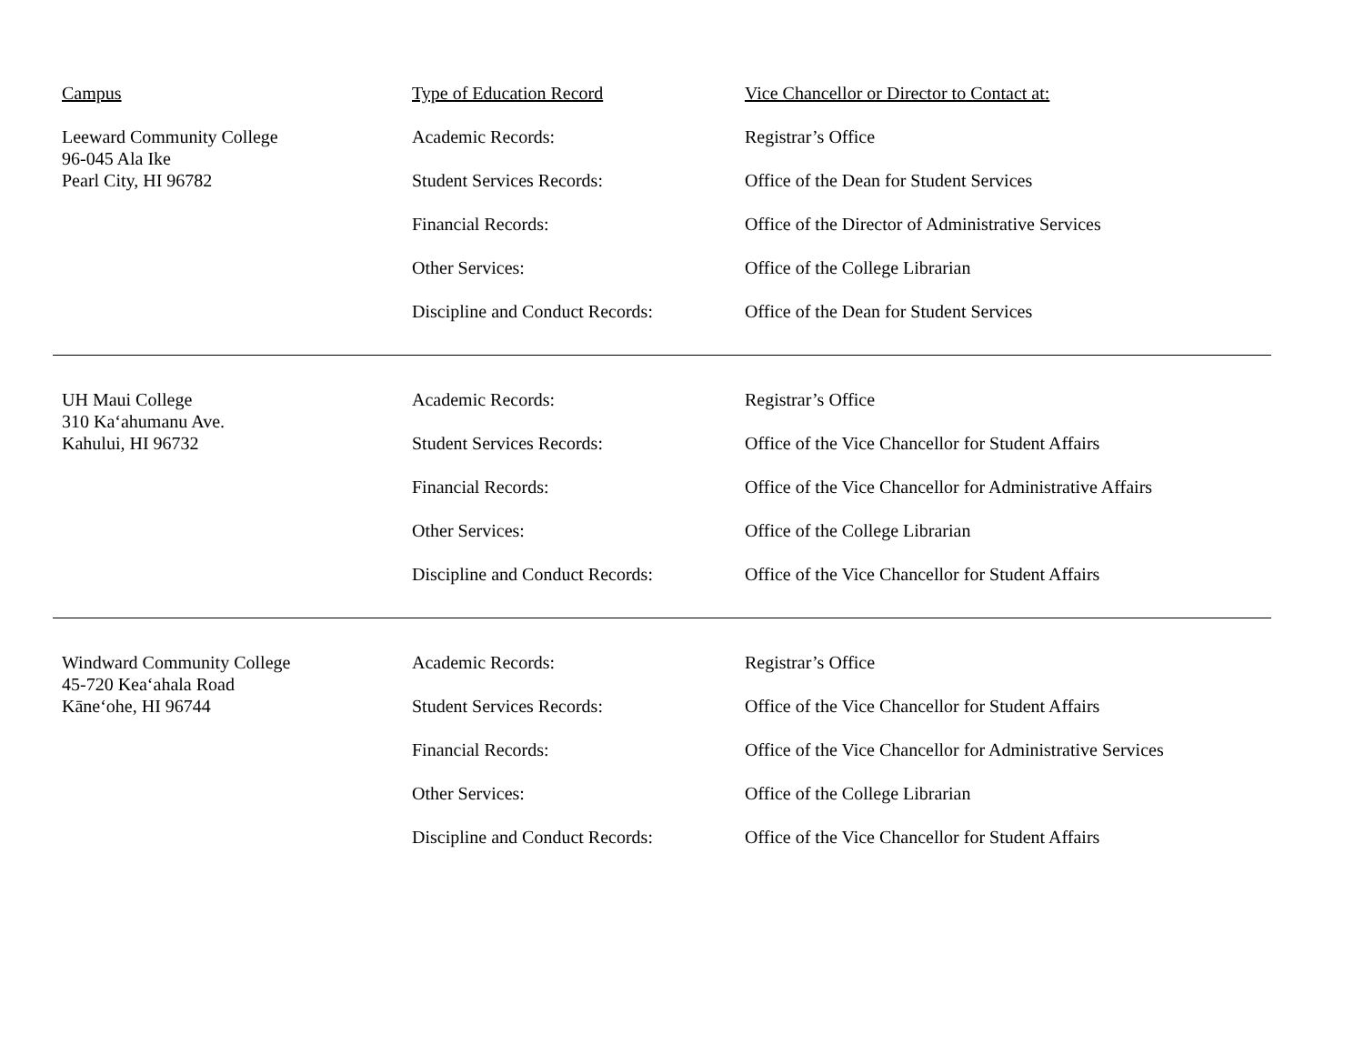| Campus | Type of Education Record | Vice Chancellor or Director to Contact at: |
| --- | --- | --- |
| Leeward Community College 96-045 Ala Ike Pearl City, HI 96782 | Academic Records: | Registrar’s Office |
| | Student Services Records: | Office of the Dean for Student Services |
| | Financial Records: | Office of the Director of Administrative Services |
| | Other Services: | Office of the College Librarian |
| | Discipline and Conduct Records: | Office of the Dean for Student Services |
| UH Maui College 310 Ka‘ahumanu Ave. Kahului, HI 96732 | Academic Records: | Registrar’s Office |
| | Student Services Records: | Office of the Vice Chancellor for Student Affairs |
| | Financial Records: | Office of the Vice Chancellor for Administrative Affairs |
| | Other Services: | Office of the College Librarian |
| | Discipline and Conduct Records: | Office of the Vice Chancellor for Student Affairs |
| Windward Community College 45-720 Kea‘ahala Road Kāne‘ohe, HI 96744 | Academic Records: | Registrar’s Office |
| | Student Services Records: | Office of the Vice Chancellor for Student Affairs |
| | Financial Records: | Office of the Vice Chancellor for Administrative Services |
| | Other Services: | Office of the College Librarian |
| | Discipline and Conduct Records: | Office of the Vice Chancellor for Student Affairs |